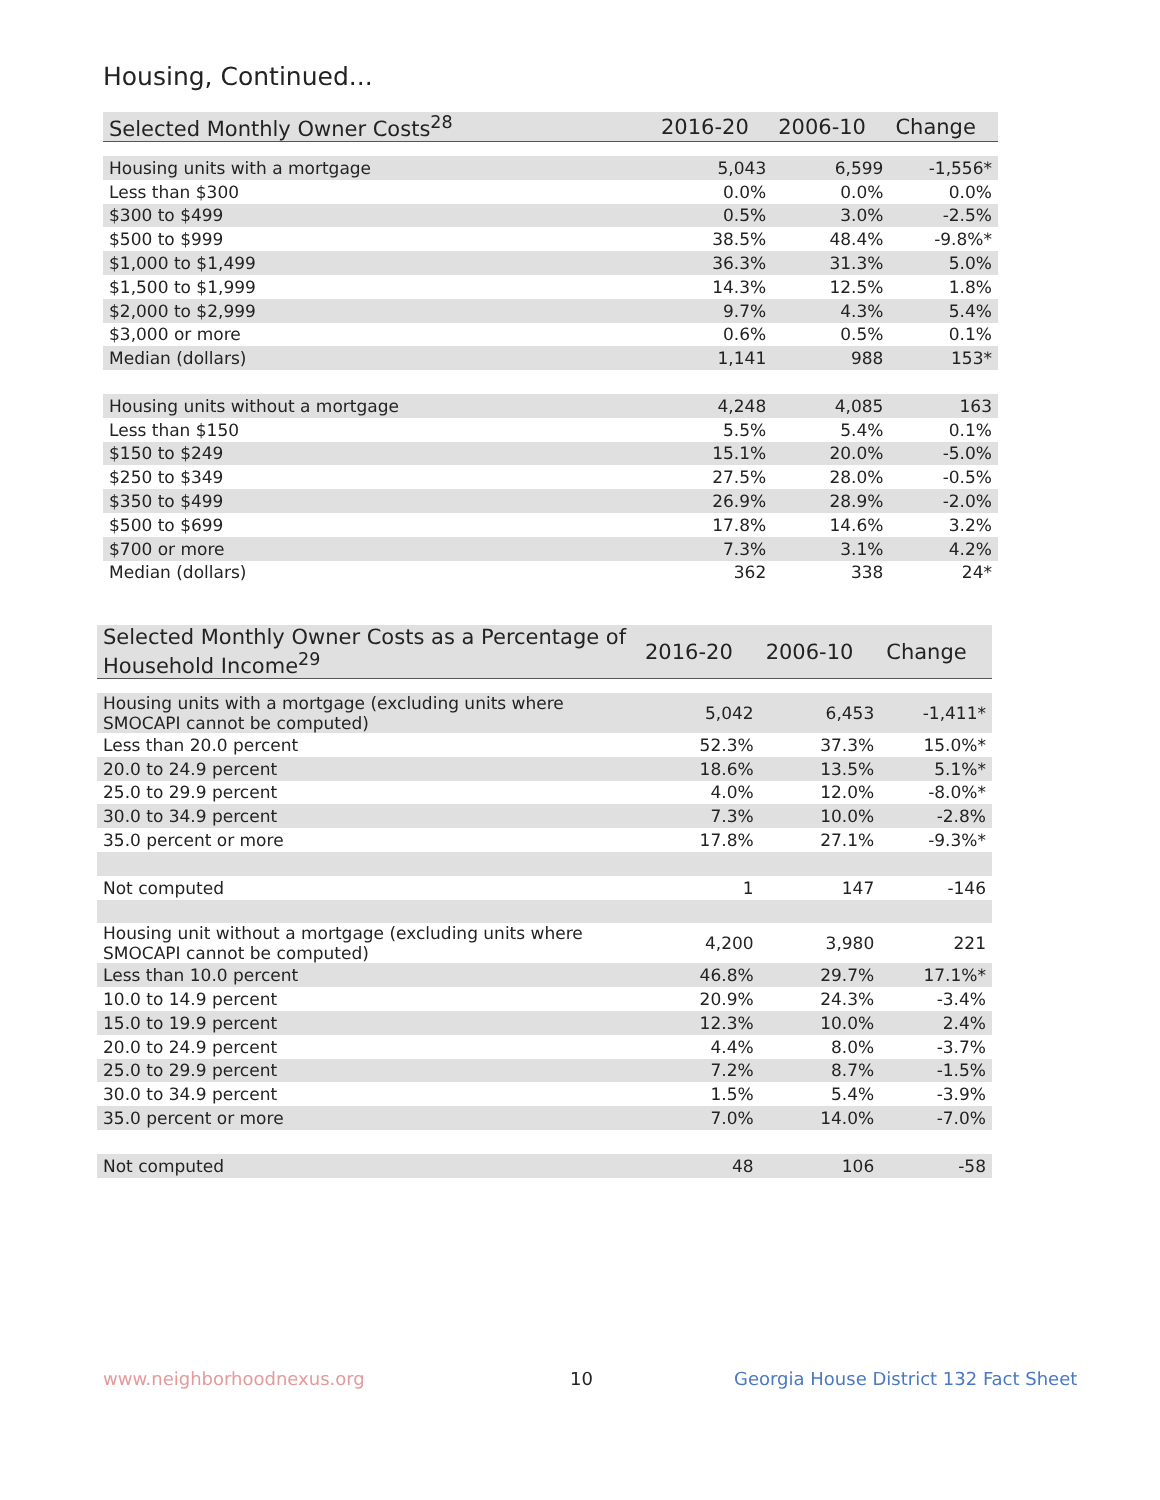Housing, Continued...
| Selected Monthly Owner Costs<sup>28</sup> | 2016-20 | 2006-10 | Change |
| --- | --- | --- | --- |
| Housing units with a mortgage | 5,043 | 6,599 | -1,556* |
| Less than $300 | 0.0% | 0.0% | 0.0% |
| $300 to $499 | 0.5% | 3.0% | -2.5% |
| $500 to $999 | 38.5% | 48.4% | -9.8%* |
| $1,000 to $1,499 | 36.3% | 31.3% | 5.0% |
| $1,500 to $1,999 | 14.3% | 12.5% | 1.8% |
| $2,000 to $2,999 | 9.7% | 4.3% | 5.4% |
| $3,000 or more | 0.6% | 0.5% | 0.1% |
| Median (dollars) | 1,141 | 988 | 153* |
| Housing units without a mortgage | 4,248 | 4,085 | 163 |
| Less than $150 | 5.5% | 5.4% | 0.1% |
| $150 to $249 | 15.1% | 20.0% | -5.0% |
| $250 to $349 | 27.5% | 28.0% | -0.5% |
| $350 to $499 | 26.9% | 28.9% | -2.0% |
| $500 to $699 | 17.8% | 14.6% | 3.2% |
| $700 or more | 7.3% | 3.1% | 4.2% |
| Median (dollars) | 362 | 338 | 24* |
| Selected Monthly Owner Costs as a Percentage of Household Income<sup>29</sup> | 2016-20 | 2006-10 | Change |
| --- | --- | --- | --- |
| Housing units with a mortgage (excluding units where SMOCAPI cannot be computed) | 5,042 | 6,453 | -1,411* |
| Less than 20.0 percent | 52.3% | 37.3% | 15.0%* |
| 20.0 to 24.9 percent | 18.6% | 13.5% | 5.1%* |
| 25.0 to 29.9 percent | 4.0% | 12.0% | -8.0%* |
| 30.0 to 34.9 percent | 7.3% | 10.0% | -2.8% |
| 35.0 percent or more | 17.8% | 27.1% | -9.3%* |
| Not computed | 1 | 147 | -146 |
| Housing unit without a mortgage (excluding units where SMOCAPI cannot be computed) | 4,200 | 3,980 | 221 |
| Less than 10.0 percent | 46.8% | 29.7% | 17.1%* |
| 10.0 to 14.9 percent | 20.9% | 24.3% | -3.4% |
| 15.0 to 19.9 percent | 12.3% | 10.0% | 2.4% |
| 20.0 to 24.9 percent | 4.4% | 8.0% | -3.7% |
| 25.0 to 29.9 percent | 7.2% | 8.7% | -1.5% |
| 30.0 to 34.9 percent | 1.5% | 5.4% | -3.9% |
| 35.0 percent or more | 7.0% | 14.0% | -7.0% |
| Not computed | 48 | 106 | -58 |
www.neighborhoodnexus.org 10
Georgia House District 132 Fact Sheet